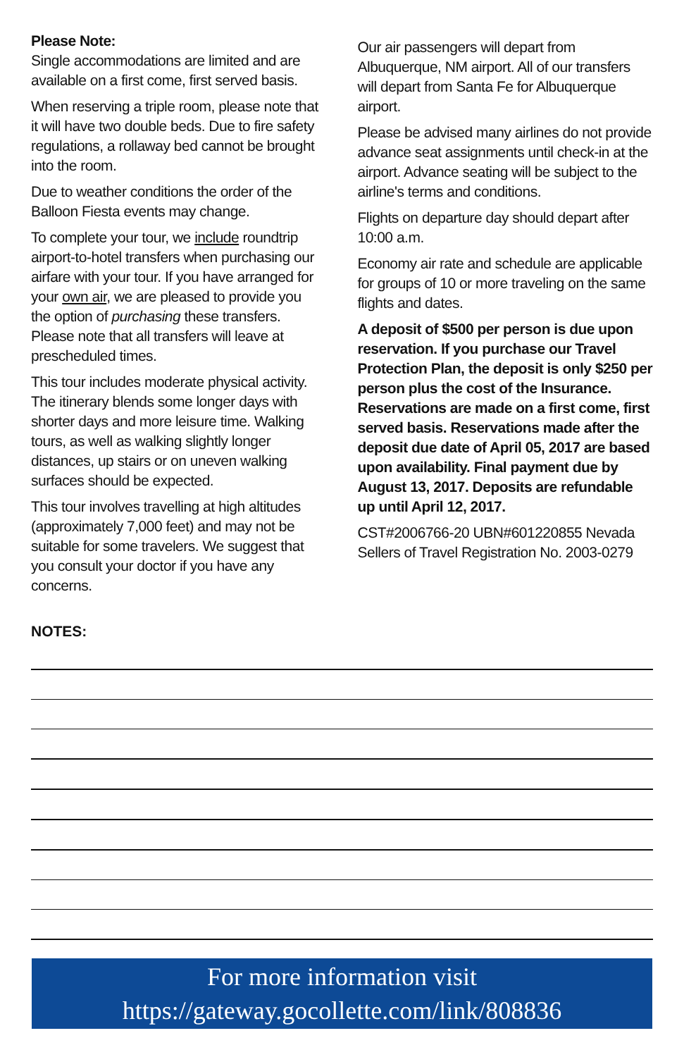Please Note:
Single accommodations are limited and are available on a first come, first served basis.
When reserving a triple room, please note that it will have two double beds. Due to fire safety regulations, a rollaway bed cannot be brought into the room.
Due to weather conditions the order of the Balloon Fiesta events may change.
To complete your tour, we include roundtrip airport-to-hotel transfers when purchasing our airfare with your tour. If you have arranged for your own air, we are pleased to provide you the option of purchasing these transfers. Please note that all transfers will leave at prescheduled times.
This tour includes moderate physical activity. The itinerary blends some longer days with shorter days and more leisure time. Walking tours, as well as walking slightly longer distances, up stairs or on uneven walking surfaces should be expected.
This tour involves travelling at high altitudes (approximately 7,000 feet) and may not be suitable for some travelers. We suggest that you consult your doctor if you have any concerns.
Our air passengers will depart from Albuquerque, NM airport. All of our transfers will depart from Santa Fe for Albuquerque airport.
Please be advised many airlines do not provide advance seat assignments until check-in at the airport. Advance seating will be subject to the airline's terms and conditions.
Flights on departure day should depart after 10:00 a.m.
Economy air rate and schedule are applicable for groups of 10 or more traveling on the same flights and dates.
A deposit of $500 per person is due upon reservation. If you purchase our Travel Protection Plan, the deposit is only $250 per person plus the cost of the Insurance. Reservations are made on a first come, first served basis. Reservations made after the deposit due date of April 05, 2017 are based upon availability. Final payment due by August 13, 2017. Deposits are refundable up until April 12, 2017.
CST#2006766-20 UBN#601220855 Nevada Sellers of Travel Registration No. 2003-0279
NOTES:
For more information visit
https://gateway.gocollette.com/link/808836